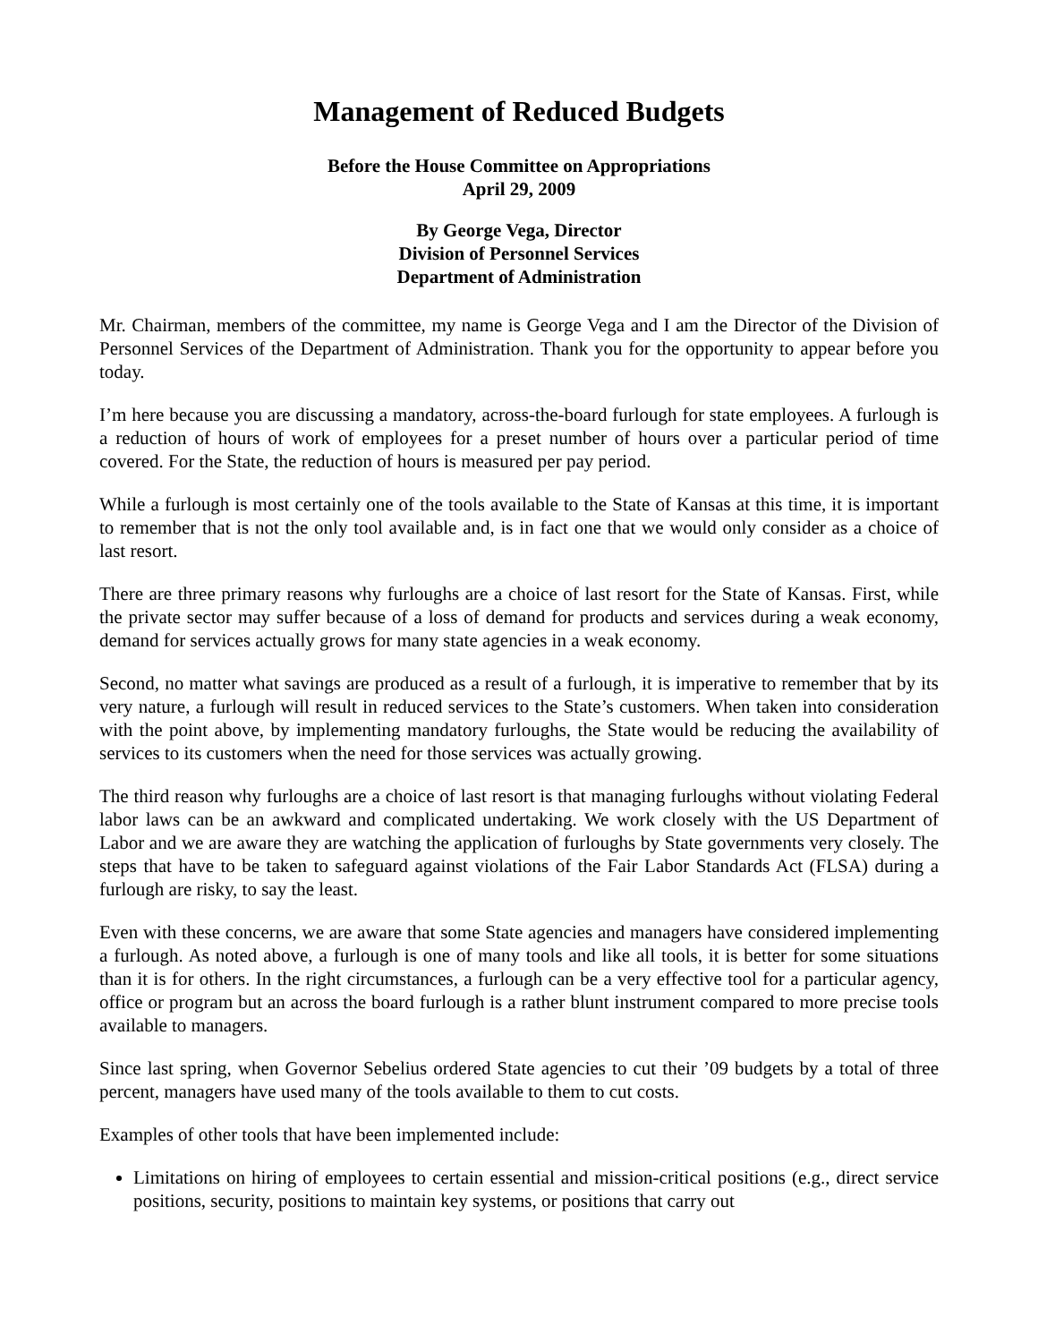Management of Reduced Budgets
Before the House Committee on Appropriations
April 29, 2009
By George Vega, Director
Division of Personnel Services
Department of Administration
Mr. Chairman, members of the committee, my name is George Vega and I am the Director of the Division of Personnel Services of the Department of Administration. Thank you for the opportunity to appear before you today.
I’m here because you are discussing a mandatory, across-the-board furlough for state employees. A furlough is a reduction of hours of work of employees for a preset number of hours over a particular period of time covered. For the State, the reduction of hours is measured per pay period.
While a furlough is most certainly one of the tools available to the State of Kansas at this time, it is important to remember that is not the only tool available and, is in fact one that we would only consider as a choice of last resort.
There are three primary reasons why furloughs are a choice of last resort for the State of Kansas. First, while the private sector may suffer because of a loss of demand for products and services during a weak economy, demand for services actually grows for many state agencies in a weak economy.
Second, no matter what savings are produced as a result of a furlough, it is imperative to remember that by its very nature, a furlough will result in reduced services to the State’s customers. When taken into consideration with the point above, by implementing mandatory furloughs, the State would be reducing the availability of services to its customers when the need for those services was actually growing.
The third reason why furloughs are a choice of last resort is that managing furloughs without violating Federal labor laws can be an awkward and complicated undertaking. We work closely with the US Department of Labor and we are aware they are watching the application of furloughs by State governments very closely. The steps that have to be taken to safeguard against violations of the Fair Labor Standards Act (FLSA) during a furlough are risky, to say the least.
Even with these concerns, we are aware that some State agencies and managers have considered implementing a furlough. As noted above, a furlough is one of many tools and like all tools, it is better for some situations than it is for others. In the right circumstances, a furlough can be a very effective tool for a particular agency, office or program but an across the board furlough is a rather blunt instrument compared to more precise tools available to managers.
Since last spring, when Governor Sebelius ordered State agencies to cut their ’09 budgets by a total of three percent, managers have used many of the tools available to them to cut costs.
Examples of other tools that have been implemented include:
Limitations on hiring of employees to certain essential and mission-critical positions (e.g., direct service positions, security, positions to maintain key systems, or positions that carry out